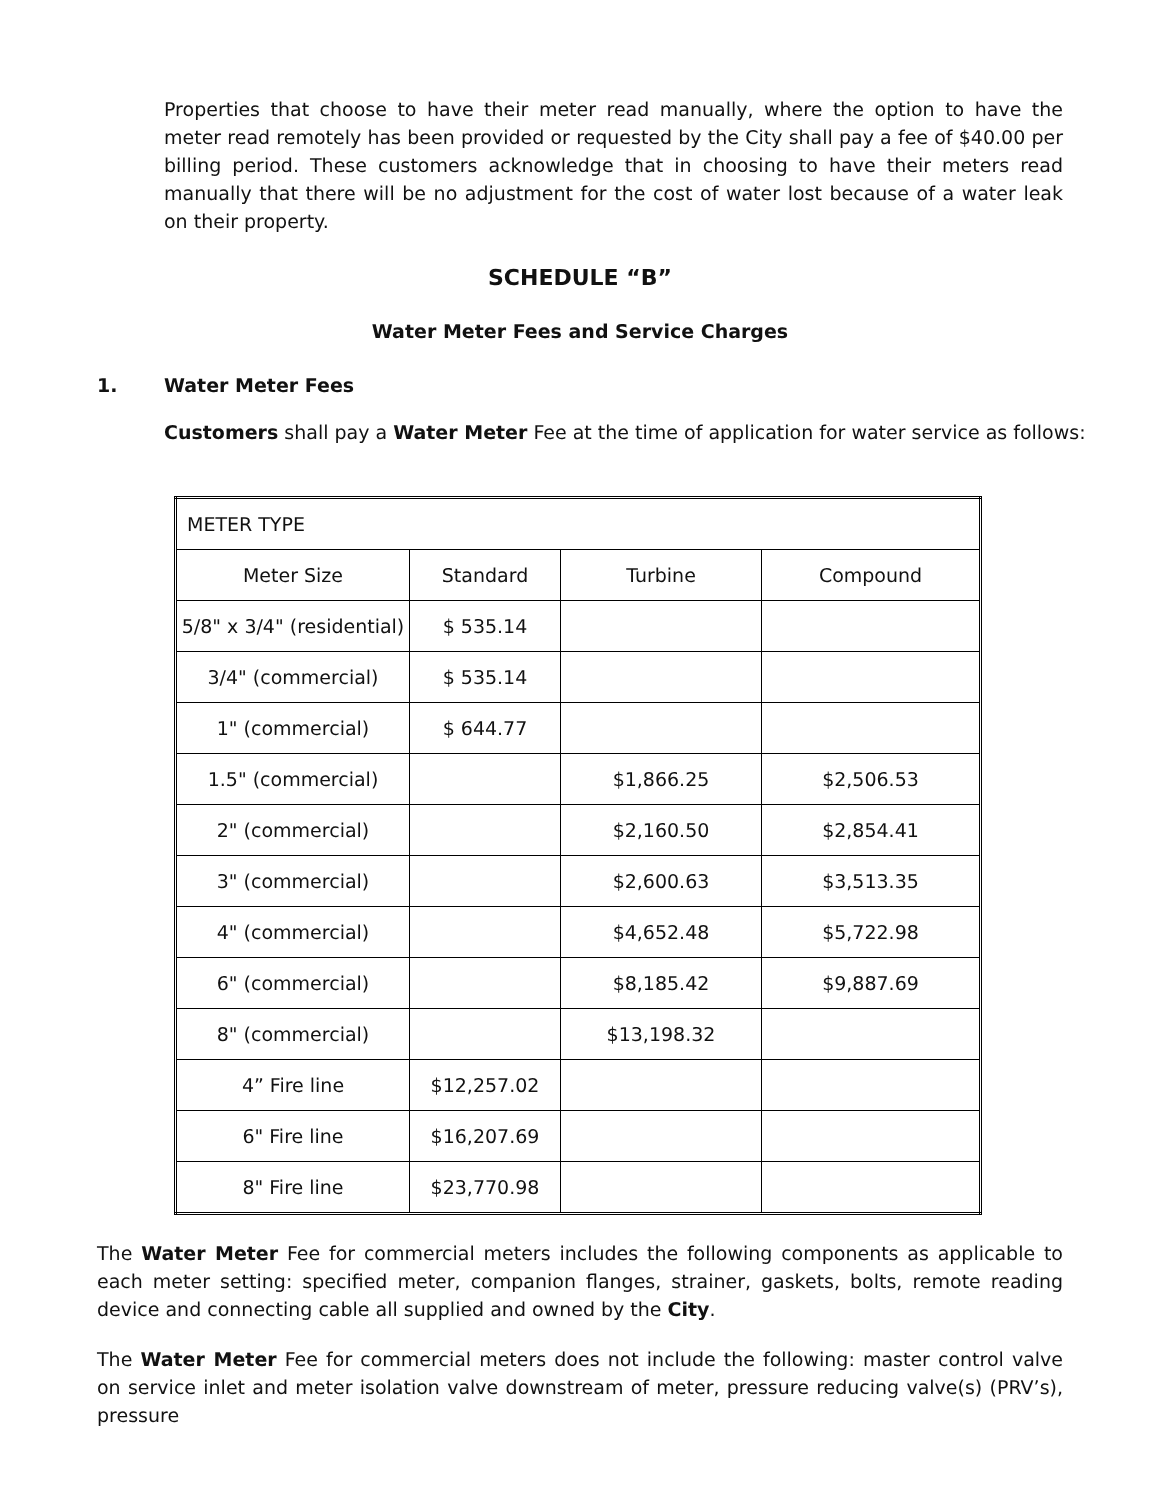Properties that choose to have their meter read manually, where the option to have the meter read remotely has been provided or requested by the City shall pay a fee of $40.00 per billing period. These customers acknowledge that in choosing to have their meters read manually that there will be no adjustment for the cost of water lost because of a water leak on their property.
SCHEDULE “B”
Water Meter Fees and Service Charges
1. Water Meter Fees
Customers shall pay a Water Meter Fee at the time of application for water service as follows:
| METER TYPE | | | |
| Meter Size | Standard | Turbine | Compound |
| 5/8" x 3/4" (residential) | $ 535.14 | | |
| 3/4" (commercial) | $ 535.14 | | |
| 1" (commercial) | $ 644.77 | | |
| 1.5" (commercial) | | $1,866.25 | $2,506.53 |
| 2" (commercial) | | $2,160.50 | $2,854.41 |
| 3" (commercial) | | $2,600.63 | $3,513.35 |
| 4" (commercial) | | $4,652.48 | $5,722.98 |
| 6" (commercial) | | $8,185.42 | $9,887.69 |
| 8" (commercial) | | $13,198.32 | |
| 4” Fire line | $12,257.02 | | |
| 6" Fire line | $16,207.69 | | |
| 8" Fire line | $23,770.98 | | |
The Water Meter Fee for commercial meters includes the following components as applicable to each meter setting: specified meter, companion flanges, strainer, gaskets, bolts, remote reading device and connecting cable all supplied and owned by the City.
The Water Meter Fee for commercial meters does not include the following: master control valve on service inlet and meter isolation valve downstream of meter, pressure reducing valve(s) (PRV’s), pressure